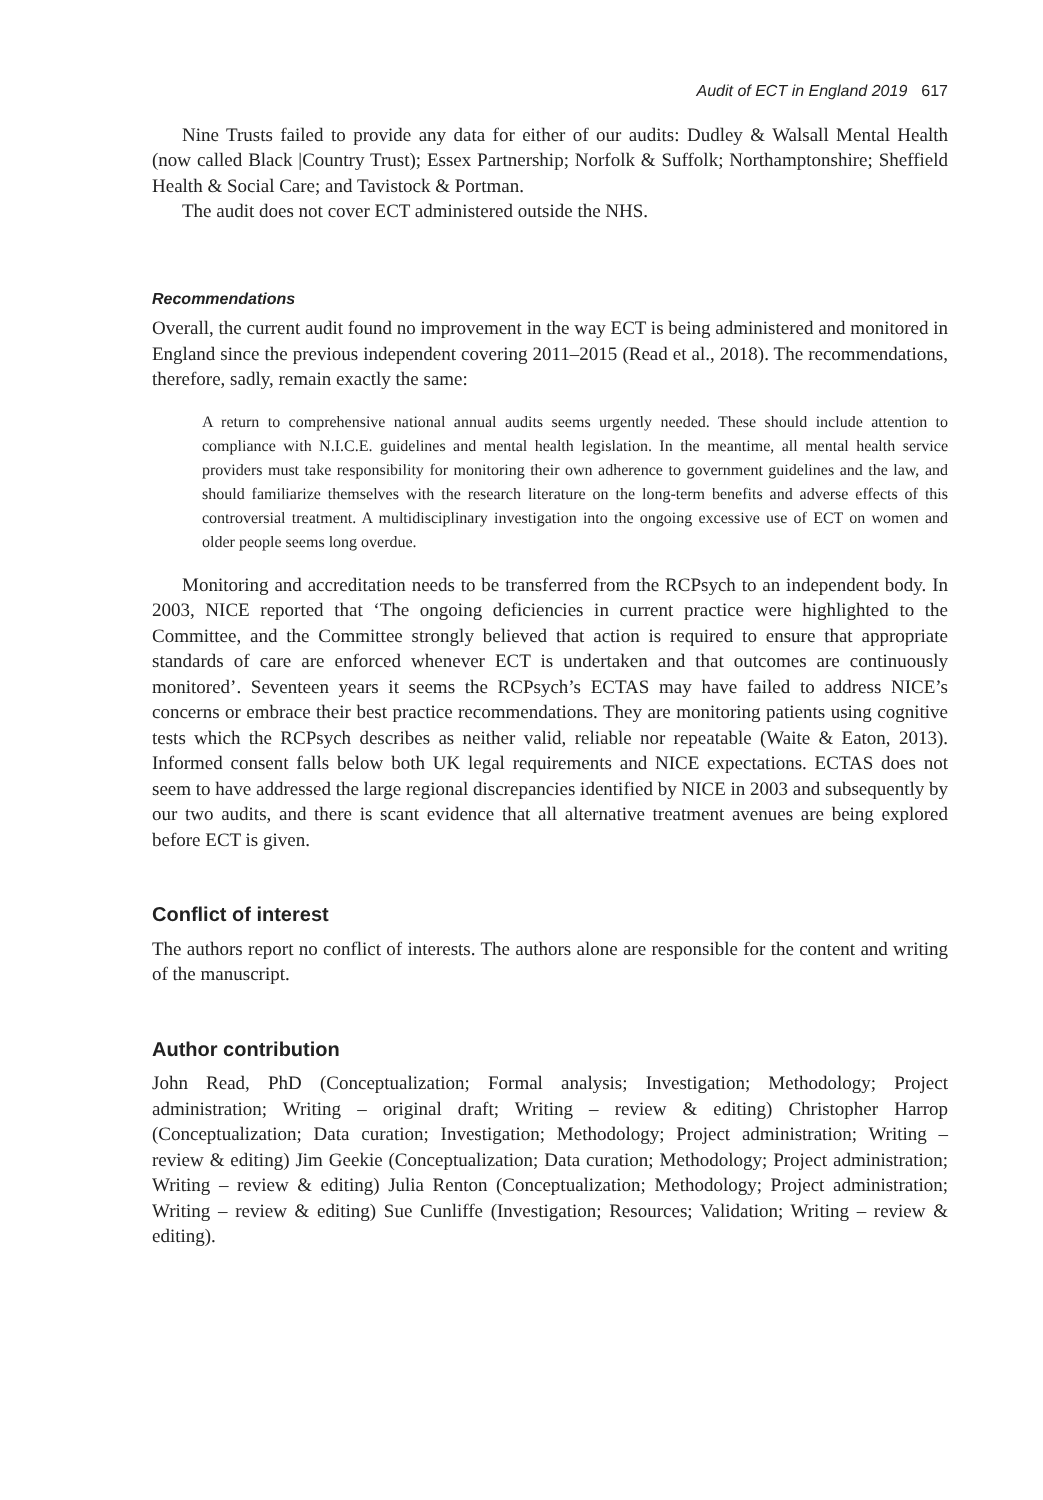Audit of ECT in England 2019 617
Nine Trusts failed to provide any data for either of our audits: Dudley & Walsall Mental Health (now called Black |Country Trust); Essex Partnership; Norfolk & Suffolk; Northamptonshire; Sheffield Health & Social Care; and Tavistock & Portman.
The audit does not cover ECT administered outside the NHS.
Recommendations
Overall, the current audit found no improvement in the way ECT is being administered and monitored in England since the previous independent covering 2011–2015 (Read et al., 2018). The recommendations, therefore, sadly, remain exactly the same:
A return to comprehensive national annual audits seems urgently needed. These should include attention to compliance with N.I.C.E. guidelines and mental health legislation. In the meantime, all mental health service providers must take responsibility for monitoring their own adherence to government guidelines and the law, and should familiarize themselves with the research literature on the long-term benefits and adverse effects of this controversial treatment. A multidisciplinary investigation into the ongoing excessive use of ECT on women and older people seems long overdue.
Monitoring and accreditation needs to be transferred from the RCPsych to an independent body. In 2003, NICE reported that ‘The ongoing deficiencies in current practice were highlighted to the Committee, and the Committee strongly believed that action is required to ensure that appropriate standards of care are enforced whenever ECT is undertaken and that outcomes are continuously monitored’. Seventeen years it seems the RCPsych’s ECTAS may have failed to address NICE’s concerns or embrace their best practice recommendations. They are monitoring patients using cognitive tests which the RCPsych describes as neither valid, reliable nor repeatable (Waite & Eaton, 2013). Informed consent falls below both UK legal requirements and NICE expectations. ECTAS does not seem to have addressed the large regional discrepancies identified by NICE in 2003 and subsequently by our two audits, and there is scant evidence that all alternative treatment avenues are being explored before ECT is given.
Conflict of interest
The authors report no conflict of interests. The authors alone are responsible for the content and writing of the manuscript.
Author contribution
John Read, PhD (Conceptualization; Formal analysis; Investigation; Methodology; Project administration; Writing – original draft; Writing – review & editing) Christopher Harrop (Conceptualization; Data curation; Investigation; Methodology; Project administration; Writing – review & editing) Jim Geekie (Conceptualization; Data curation; Methodology; Project administration; Writing – review & editing) Julia Renton (Conceptualization; Methodology; Project administration; Writing – review & editing) Sue Cunliffe (Investigation; Resources; Validation; Writing – review & editing).